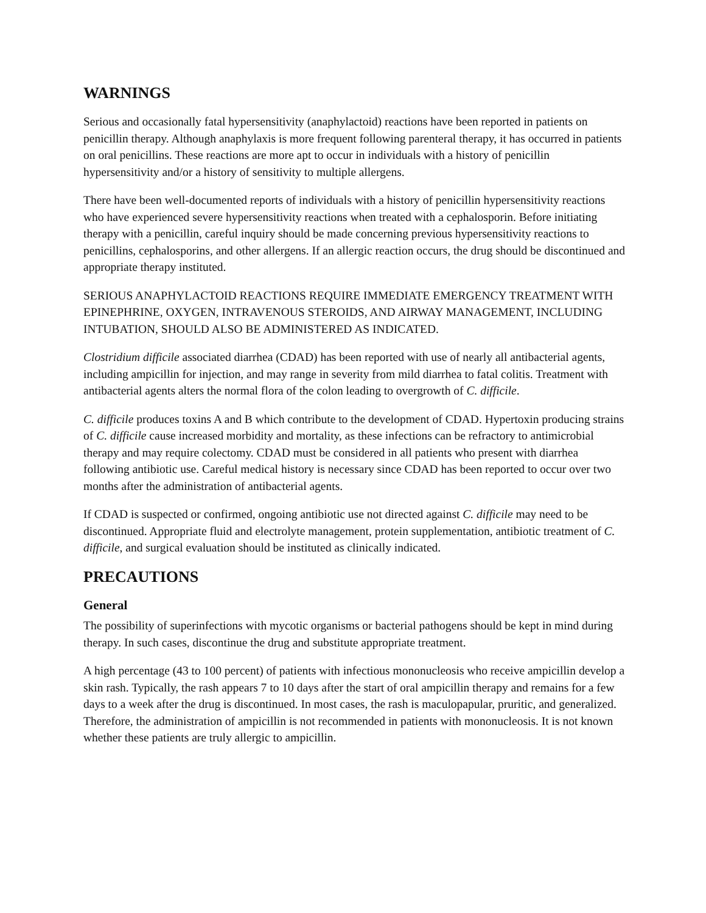WARNINGS
Serious and occasionally fatal hypersensitivity (anaphylactoid) reactions have been reported in patients on penicillin therapy. Although anaphylaxis is more frequent following parenteral therapy, it has occurred in patients on oral penicillins. These reactions are more apt to occur in individuals with a history of penicillin hypersensitivity and/or a history of sensitivity to multiple allergens.
There have been well-documented reports of individuals with a history of penicillin hypersensitivity reactions who have experienced severe hypersensitivity reactions when treated with a cephalosporin. Before initiating therapy with a penicillin, careful inquiry should be made concerning previous hypersensitivity reactions to penicillins, cephalosporins, and other allergens. If an allergic reaction occurs, the drug should be discontinued and appropriate therapy instituted.
SERIOUS ANAPHYLACTOID REACTIONS REQUIRE IMMEDIATE EMERGENCY TREATMENT WITH EPINEPHRINE, OXYGEN, INTRAVENOUS STEROIDS, AND AIRWAY MANAGEMENT, INCLUDING INTUBATION, SHOULD ALSO BE ADMINISTERED AS INDICATED.
Clostridium difficile associated diarrhea (CDAD) has been reported with use of nearly all antibacterial agents, including ampicillin for injection, and may range in severity from mild diarrhea to fatal colitis. Treatment with antibacterial agents alters the normal flora of the colon leading to overgrowth of C. difficile.
C. difficile produces toxins A and B which contribute to the development of CDAD. Hypertoxin producing strains of C. difficile cause increased morbidity and mortality, as these infections can be refractory to antimicrobial therapy and may require colectomy. CDAD must be considered in all patients who present with diarrhea following antibiotic use. Careful medical history is necessary since CDAD has been reported to occur over two months after the administration of antibacterial agents.
If CDAD is suspected or confirmed, ongoing antibiotic use not directed against C. difficile may need to be discontinued. Appropriate fluid and electrolyte management, protein supplementation, antibiotic treatment of C. difficile, and surgical evaluation should be instituted as clinically indicated.
PRECAUTIONS
General
The possibility of superinfections with mycotic organisms or bacterial pathogens should be kept in mind during therapy. In such cases, discontinue the drug and substitute appropriate treatment.
A high percentage (43 to 100 percent) of patients with infectious mononucleosis who receive ampicillin develop a skin rash. Typically, the rash appears 7 to 10 days after the start of oral ampicillin therapy and remains for a few days to a week after the drug is discontinued. In most cases, the rash is maculopapular, pruritic, and generalized. Therefore, the administration of ampicillin is not recommended in patients with mononucleosis. It is not known whether these patients are truly allergic to ampicillin.